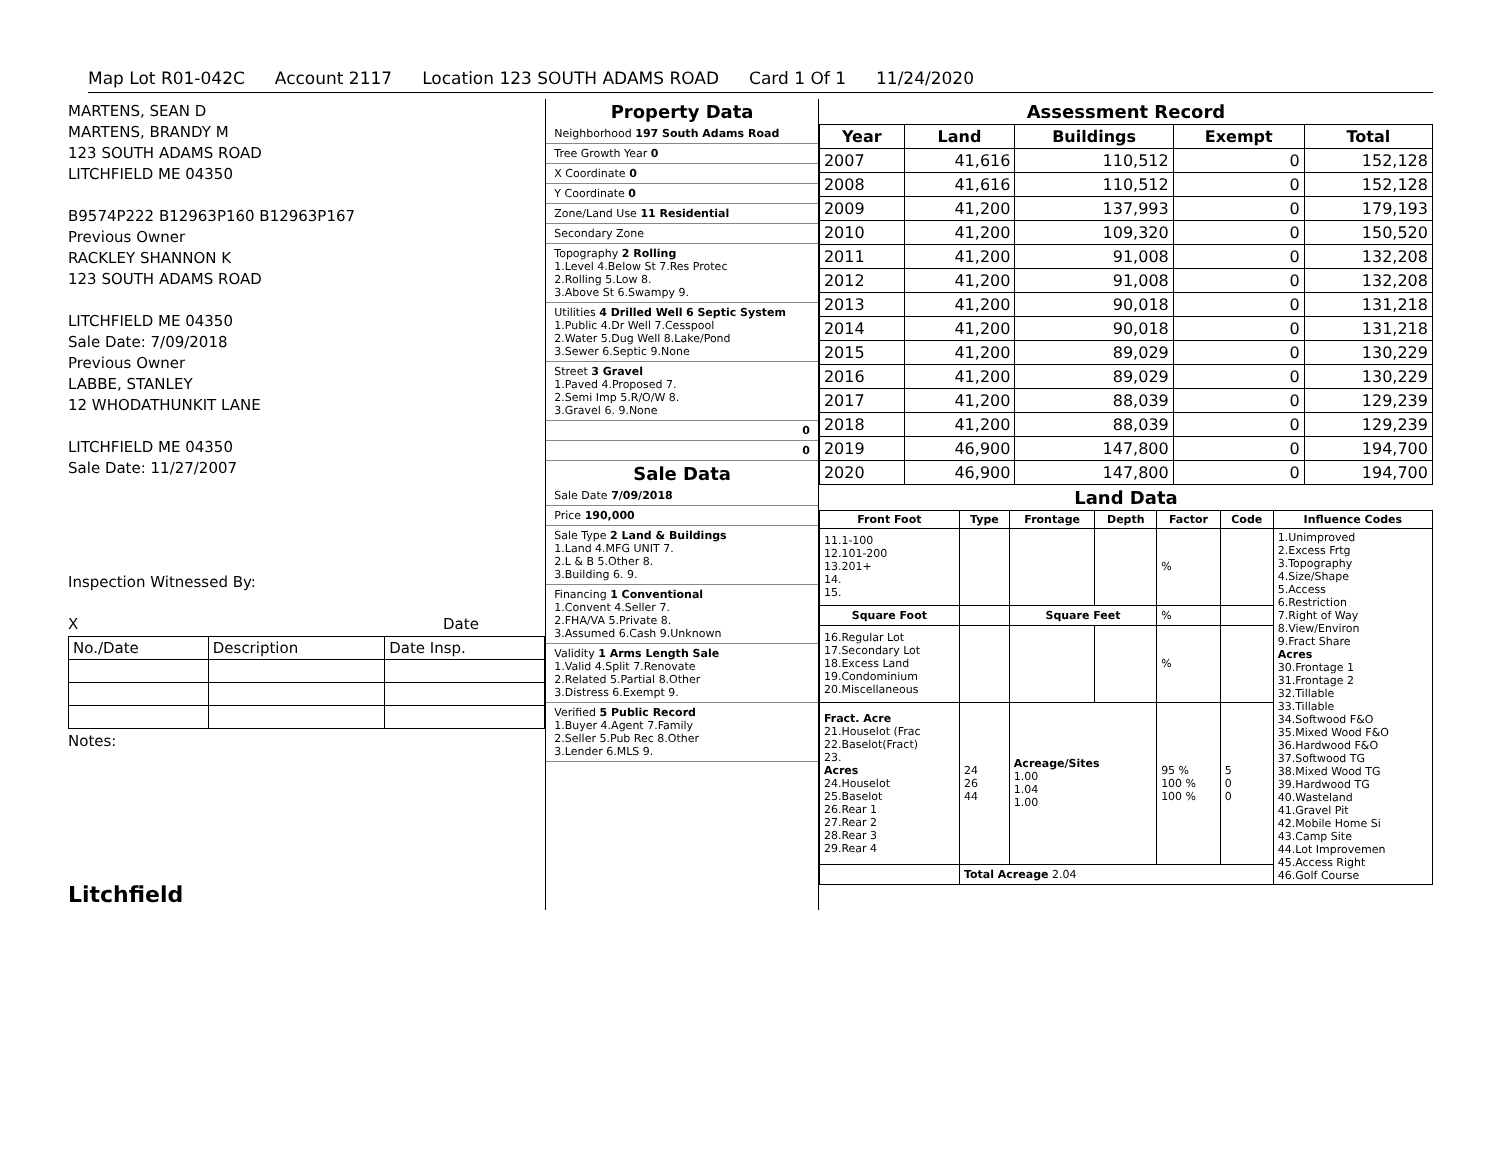Map Lot R01-042C Account 2117 Location 123 SOUTH ADAMS ROAD Card 1 Of 1 11/24/2020
MARTENS, SEAN D
MARTENS, BRANDY M
123 SOUTH ADAMS ROAD
LITCHFIELD ME 04350
B9574P222 B12963P160 B12963P167
Previous Owner
RACKLEY SHANNON K
123 SOUTH ADAMS ROAD
LITCHFIELD ME 04350
Sale Date: 7/09/2018
Previous Owner
LABBE, STANLEY
12 WHODATHUNKIT LANE
LITCHFIELD ME 04350
Sale Date: 11/27/2007
Inspection Witnessed By:
X Date
| No./Date | Description | Date Insp. |
Notes:
Litchfield
Property Data
Neighborhood 197 South Adams Road
Tree Growth Year 0
X Coordinate 0
Y Coordinate 0
Zone/Land Use 11 Residential
Secondary Zone
Topography 2 Rolling
1.Level 4.Below St 7.Res Protec
2.Rolling 5.Low 8.
3.Above St 6.Swampy 9.
Utilities 4 Drilled Well 6 Septic System
1.Public 4.Dr Well 7.Cesspool
2.Water 5.Dug Well 8.Lake/Pond
3.Sewer 6.Septic 9.None
Street 3 Gravel
1.Paved 4.Proposed 7.
2.Semi Imp 5.R/O/W 8.
3.Gravel 6. 9.None
0
0
Sale Data
Sale Date 7/09/2018
Price 190,000
Sale Type 2 Land & Buildings
1.Land 4.MFG UNIT 7.
2.L & B 5.Other 8.
3.Building 6. 9.
Financing 1 Conventional
1.Convent 4.Seller 7.
2.FHA/VA 5.Private 8.
3.Assumed 6.Cash 9.Unknown
Validity 1 Arms Length Sale
1.Valid 4.Split 7.Renovate
2.Related 5.Partial 8.Other
3.Distress 6.Exempt 9.
Verified 5 Public Record
1.Buyer 4.Agent 7.Family
2.Seller 5.Pub Rec 8.Other
3.Lender 6.MLS 9.
Assessment Record
| Year | Land | Buildings | Exempt | Total |
| --- | --- | --- | --- | --- |
| 2007 | 41,616 | 110,512 | 0 | 152,128 |
| 2008 | 41,616 | 110,512 | 0 | 152,128 |
| 2009 | 41,200 | 137,993 | 0 | 179,193 |
| 2010 | 41,200 | 109,320 | 0 | 150,520 |
| 2011 | 41,200 | 91,008 | 0 | 132,208 |
| 2012 | 41,200 | 91,008 | 0 | 132,208 |
| 2013 | 41,200 | 90,018 | 0 | 131,218 |
| 2014 | 41,200 | 90,018 | 0 | 131,218 |
| 2015 | 41,200 | 89,029 | 0 | 130,229 |
| 2016 | 41,200 | 89,029 | 0 | 130,229 |
| 2017 | 41,200 | 88,039 | 0 | 129,239 |
| 2018 | 41,200 | 88,039 | 0 | 129,239 |
| 2019 | 46,900 | 147,800 | 0 | 194,700 |
| 2020 | 46,900 | 147,800 | 0 | 194,700 |
Land Data
| Front Foot | Type | Frontage | Depth | Factor | Code | Influence Codes |
| --- | --- | --- | --- | --- | --- | --- |
| 11.1-100 12.101-200 13.201+ 14. 15. | | | | % | | 1.Unimproved 2.Excess Frtg 3.Topography 4.Size/Shape 5.Access 6.Restriction 7.Right of Way 8.View/Environ 9.Fract Share Acres 30.Frontage 1 31.Frontage 2 32.Tillable 33.Tillable 34.Softwood F&O 35.Mixed Wood F&O 36.Hardwood F&O 37.Softwood TG 38.Mixed Wood TG 39.Hardwood TG 40.Wasteland 41.Gravel Pit 42.Mobile Home Si 43.Camp Site 44.Lot Improvemen 45.Access Right 46.Golf Course |
| Square Foot | | Square Feet | | % | | |
| 16.Regular Lot 17.Secondary Lot 18.Excess Land 19.Condominium 20.Miscellaneous | | | | % | | |
| Fract. Acre 21.Houselot (Frac 22.Baselot(Fract) 23. Acres 24.Houselot 25.Baselot 26.Rear 1 27.Rear 2 28.Rear 3 29.Rear 4 | 24 26 44 | Acreage/Sites 1.00 1.04 1.00 | | 95 % 100 % 100 % | 5 0 0 | |
| | Total Acreage 2.04 | | | | | |